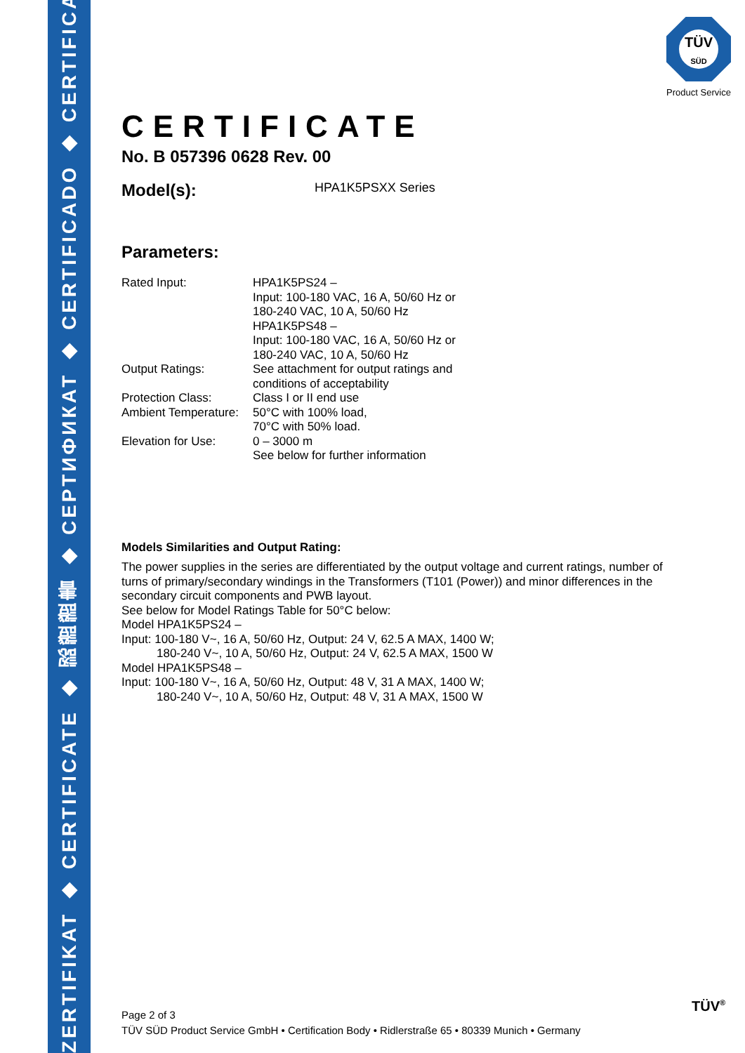ZERTIFIKAT ◆ CERTIFICATE ◆ 認證證書 ◆ СЕРТИФИКАТ ◆ CERTIFICADO ◆ CERTIFICAT
TÜV
SÜD
Product Service
CERTIFICATE
No. B 057396 0628 Rev. 00
Model(s): HPA1K5PSXX Series
Parameters:
| Rated Input: | HPA1K5PS24 – Input: 100-180 VAC, 16 A, 50/60 Hz or 180-240 VAC, 10 A, 50/60 Hz HPA1K5PS48 – Input: 100-180 VAC, 16 A, 50/60 Hz or 180-240 VAC, 10 A, 50/60 Hz |
| Output Ratings: | See attachment for output ratings and conditions of acceptability |
| Protection Class: | Class I or II end use |
| Ambient Temperature: | 50°C with 100% load, 70°C with 50% load. |
| Elevation for Use: | 0 – 3000 m See below for further information |
Models Similarities and Output Rating:
The power supplies in the series are differentiated by the output voltage and current ratings, number of turns of primary/secondary windings in the Transformers (T101 (Power)) and minor differences in the secondary circuit components and PWB layout.
See below for Model Ratings Table for 50°C below:
Model HPA1K5PS24 –
Input: 100-180 V~, 16 A, 50/60 Hz, Output: 24 V, 62.5 A MAX, 1400 W;
180-240 V~, 10 A, 50/60 Hz, Output: 24 V, 62.5 A MAX, 1500 W
Model HPA1K5PS48 –
Input: 100-180 V~, 16 A, 50/60 Hz, Output: 48 V, 31 A MAX, 1400 W;
180-240 V~, 10 A, 50/60 Hz, Output: 48 V, 31 A MAX, 1500 W
Page 2 of 3
TÜV SÜD Product Service GmbH • Certification Body • Ridlerstraße 65 • 80339 Munich • Germany
TÜV<sup>®</sup>